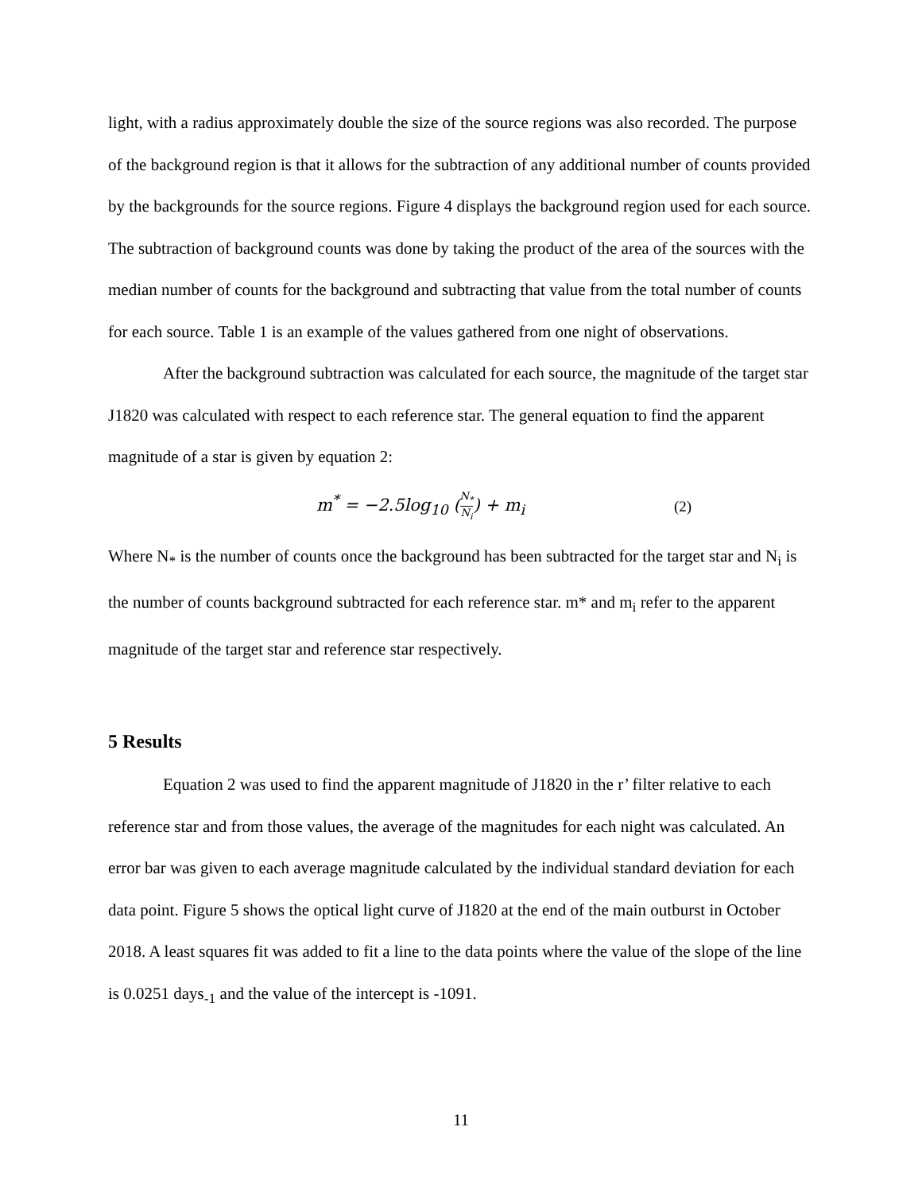light, with a radius approximately double the size of the source regions was also recorded. The purpose of the background region is that it allows for the subtraction of any additional number of counts provided by the backgrounds for the source regions. Figure 4 displays the background region used for each source. The subtraction of background counts was done by taking the product of the area of the sources with the median number of counts for the background and subtracting that value from the total number of counts for each source. Table 1 is an example of the values gathered from one night of observations.
After the background subtraction was calculated for each source, the magnitude of the target star J1820 was calculated with respect to each reference star. The general equation to find the apparent magnitude of a star is given by equation 2:
m<sup>*</sup> = −2.5log<sub>10</sub> (N<sub>*</sub> N<sub>i</sub>) + m<sub>i</sub> (2)
Where N<sub>*</sub> is the number of counts once the background has been subtracted for the target star and N<sub>i</sub> is the number of counts background subtracted for each reference star. m* and m<sub>i</sub> refer to the apparent magnitude of the target star and reference star respectively.
5 Results
Equation 2 was used to find the apparent magnitude of J1820 in the r’ filter relative to each reference star and from those values, the average of the magnitudes for each night was calculated. An error bar was given to each average magnitude calculated by the individual standard deviation for each data point. Figure 5 shows the optical light curve of J1820 at the end of the main outburst in October 2018. A least squares fit was added to fit a line to the data points where the value of the slope of the line is 0.0251 days<sub>-1</sub> and the value of the intercept is -1091.
11